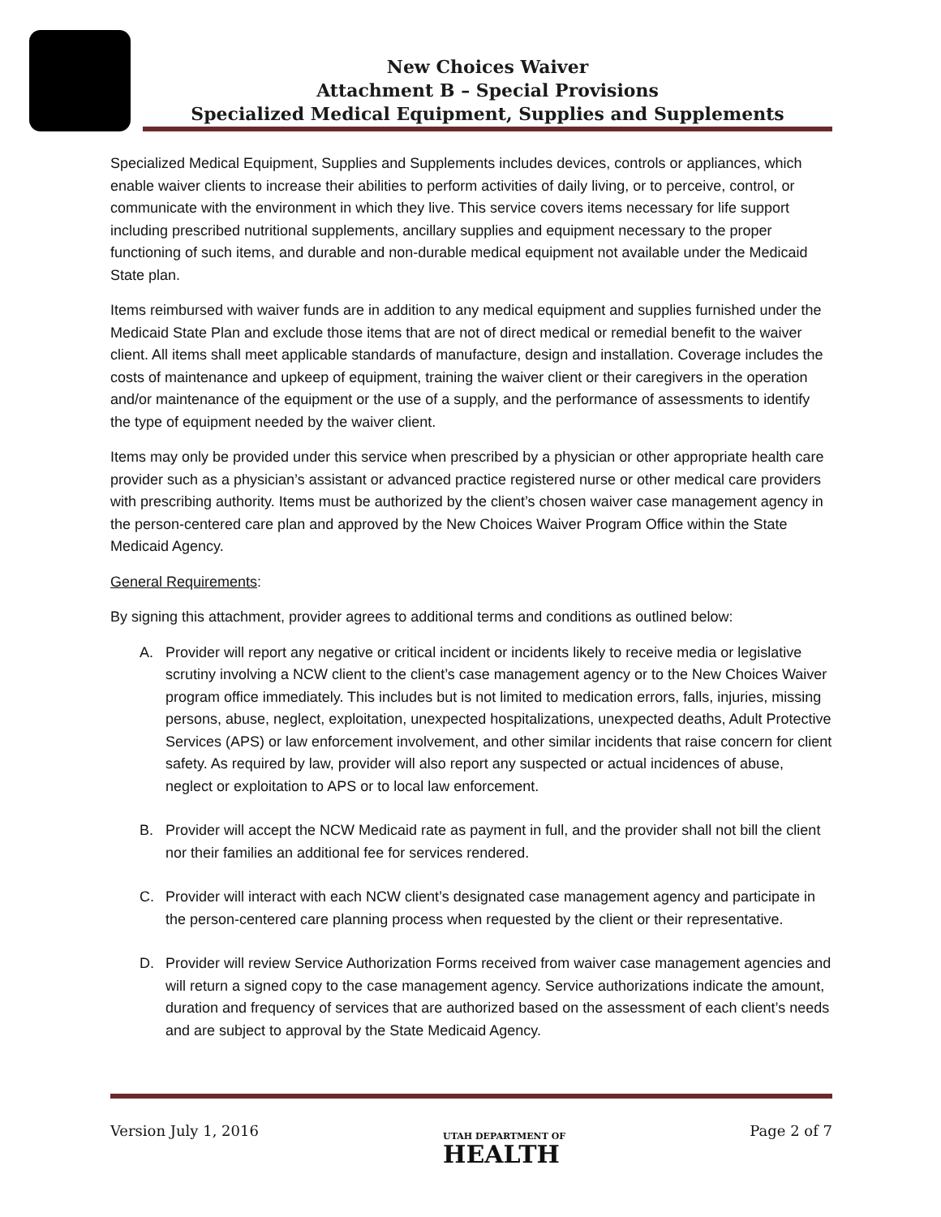New Choices Waiver
Attachment B – Special Provisions
Specialized Medical Equipment, Supplies and Supplements
Specialized Medical Equipment, Supplies and Supplements includes devices, controls or appliances, which enable waiver clients to increase their abilities to perform activities of daily living, or to perceive, control, or communicate with the environment in which they live. This service covers items necessary for life support including prescribed nutritional supplements, ancillary supplies and equipment necessary to the proper functioning of such items, and durable and non-durable medical equipment not available under the Medicaid State plan.
Items reimbursed with waiver funds are in addition to any medical equipment and supplies furnished under the Medicaid State Plan and exclude those items that are not of direct medical or remedial benefit to the waiver client. All items shall meet applicable standards of manufacture, design and installation. Coverage includes the costs of maintenance and upkeep of equipment, training the waiver client or their caregivers in the operation and/or maintenance of the equipment or the use of a supply, and the performance of assessments to identify the type of equipment needed by the waiver client.
Items may only be provided under this service when prescribed by a physician or other appropriate health care provider such as a physician’s assistant or advanced practice registered nurse or other medical care providers with prescribing authority. Items must be authorized by the client’s chosen waiver case management agency in the person-centered care plan and approved by the New Choices Waiver Program Office within the State Medicaid Agency.
General Requirements:
By signing this attachment, provider agrees to additional terms and conditions as outlined below:
A. Provider will report any negative or critical incident or incidents likely to receive media or legislative scrutiny involving a NCW client to the client’s case management agency or to the New Choices Waiver program office immediately. This includes but is not limited to medication errors, falls, injuries, missing persons, abuse, neglect, exploitation, unexpected hospitalizations, unexpected deaths, Adult Protective Services (APS) or law enforcement involvement, and other similar incidents that raise concern for client safety. As required by law, provider will also report any suspected or actual incidences of abuse, neglect or exploitation to APS or to local law enforcement.
B. Provider will accept the NCW Medicaid rate as payment in full, and the provider shall not bill the client nor their families an additional fee for services rendered.
C. Provider will interact with each NCW client’s designated case management agency and participate in the person-centered care planning process when requested by the client or their representative.
D. Provider will review Service Authorization Forms received from waiver case management agencies and will return a signed copy to the case management agency. Service authorizations indicate the amount, duration and frequency of services that are authorized based on the assessment of each client’s needs and are subject to approval by the State Medicaid Agency.
Version July 1, 2016 UTAH DEPARTMENT OF
HEALTH Page 2 of 7